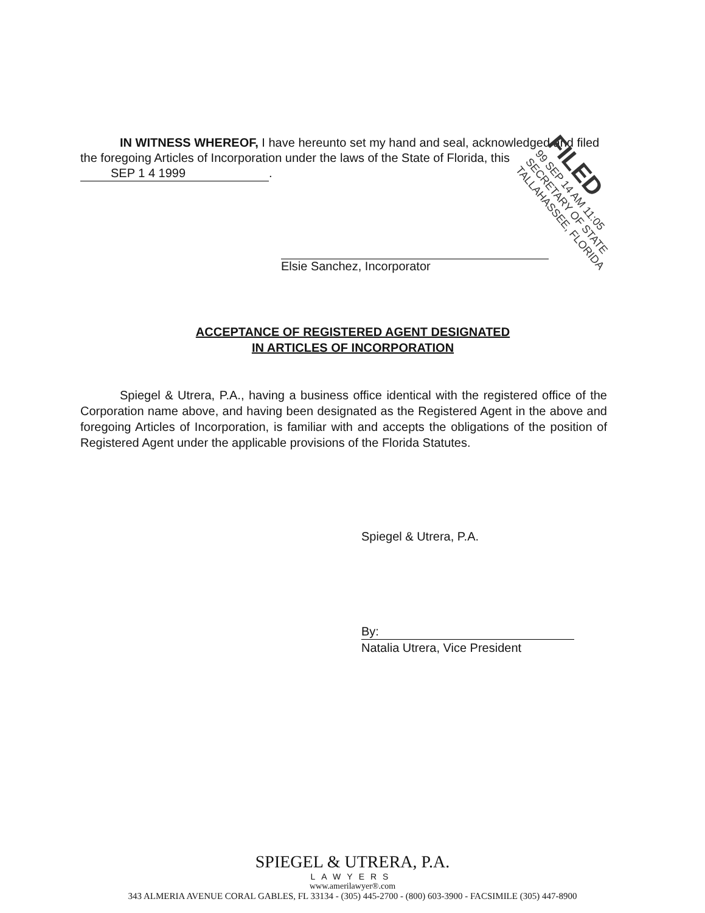IN WITNESS WHEREOF, I have hereunto set my hand and seal, acknowledged and filed the foregoing Articles of Incorporation under the laws of the State of Florida, this SEP 1 4 1999.
Elsie Sanchez, Incorporator
FILED
99 SEP 14 AM 11:05
SECRETARY OF STATE
TALLAHASSEE, FLORIDA
ACCEPTANCE OF REGISTERED AGENT DESIGNATED
IN ARTICLES OF INCORPORATION
Spiegel & Utrera, P.A., having a business office identical with the registered office of the Corporation name above, and having been designated as the Registered Agent in the above and foregoing Articles of Incorporation, is familiar with and accepts the obligations of the position of Registered Agent under the applicable provisions of the Florida Statutes.
Spiegel & Utrera, P.A.
By:
Natalia Utrera, Vice President
SPIEGEL & UTRERA, P.A.
LAWYERS
www.amerilawyer®.com
343 ALMERIA AVENUE CORAL GABLES, FL 33134 - (305) 445-2700 - (800) 603-3900 - FACSIMILE (305) 447-8900